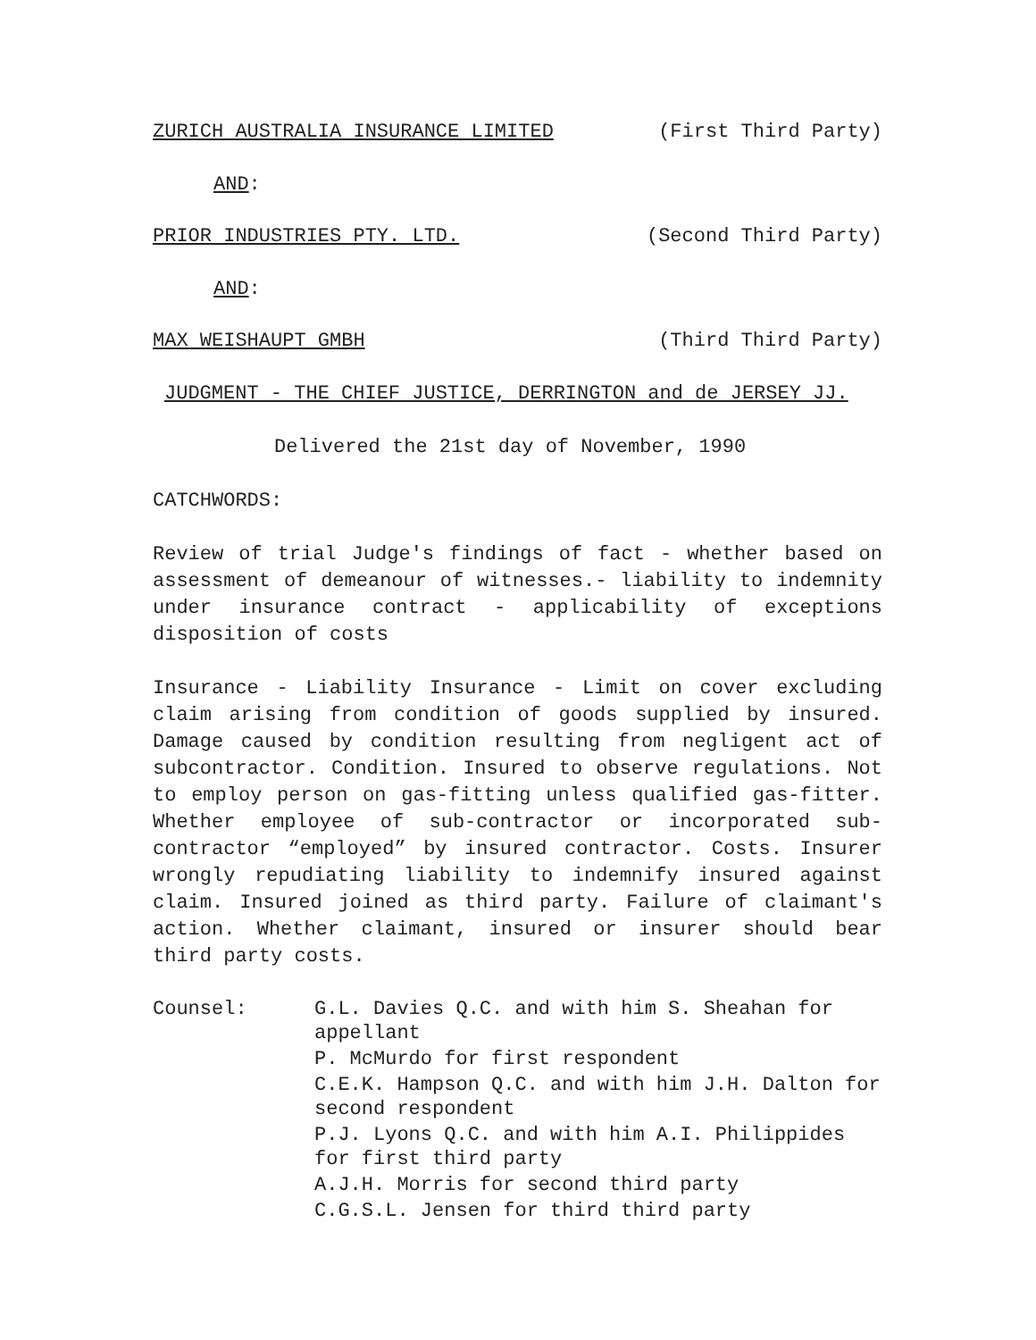ZURICH AUSTRALIA INSURANCE LIMITED (First Third Party)
AND:
PRIOR INDUSTRIES PTY. LTD. (Second Third Party)
AND:
MAX WEISHAUPT GMBH (Third Third Party)
JUDGMENT - THE CHIEF JUSTICE, DERRINGTON and de JERSEY JJ.
Delivered the 21st day of November, 1990
CATCHWORDS:
Review of trial Judge's findings of fact - whether based on assessment of demeanour of witnesses.- liability to indemnity under insurance contract - applicability of exceptions disposition of costs
Insurance - Liability Insurance - Limit on cover excluding claim arising from condition of goods supplied by insured. Damage caused by condition resulting from negligent act of subcontractor. Condition. Insured to observe regulations. Not to employ person on gas-fitting unless qualified gas-fitter. Whether employee of sub-contractor or incorporated sub-contractor “employed” by insured contractor. Costs. Insurer wrongly repudiating liability to indemnify insured against claim. Insured joined as third party. Failure of claimant's action. Whether claimant, insured or insurer should bear third party costs.
Counsel: G.L. Davies Q.C. and with him S. Sheahan for appellant
P. McMurdo for first respondent
C.E.K. Hampson Q.C. and with him J.H. Dalton for second respondent
P.J. Lyons Q.C. and with him A.I. Philippides for first third party
A.J.H. Morris for second third party
C.G.S.L. Jensen for third third party